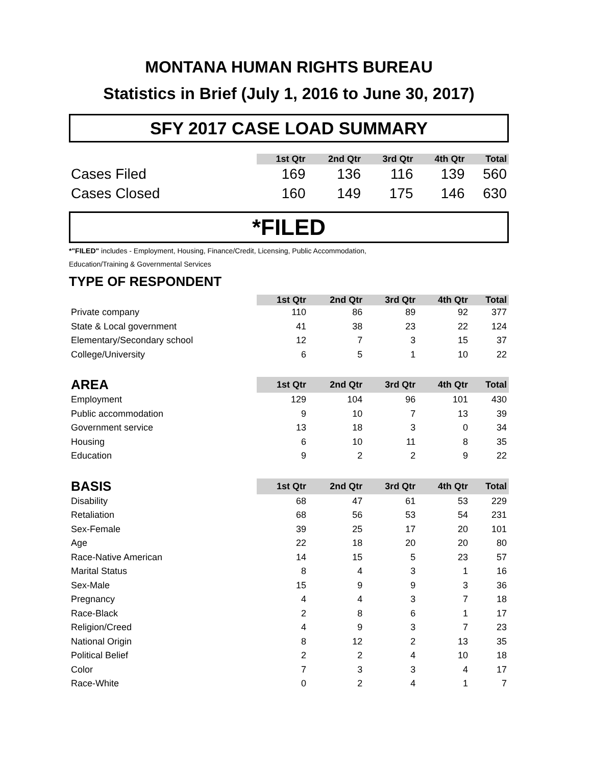MONTANA HUMAN RIGHTS BUREAU
Statistics in Brief (July 1, 2016 to June 30, 2017)
SFY 2017 CASE LOAD SUMMARY
| | 1st Qtr | 2nd Qtr | 3rd Qtr | 4th Qtr | Total |
| --- | --- | --- | --- | --- | --- |
| Cases Filed | 169 | 136 | 116 | 139 | 560 |
| Cases Closed | 160 | 149 | 175 | 146 | 630 |
*FILED
*"FILED" includes - Employment, Housing, Finance/Credit, Licensing, Public Accommodation,
Education/Training & Governmental Services
TYPE OF RESPONDENT
| | 1st Qtr | 2nd Qtr | 3rd Qtr | 4th Qtr | Total |
| --- | --- | --- | --- | --- | --- |
| Private company | 110 | 86 | 89 | 92 | 377 |
| State & Local government | 41 | 38 | 23 | 22 | 124 |
| Elementary/Secondary school | 12 | 7 | 3 | 15 | 37 |
| College/University | 6 | 5 | 1 | 10 | 22 |
| AREA | 1st Qtr | 2nd Qtr | 3rd Qtr | 4th Qtr | Total |
| --- | --- | --- | --- | --- | --- |
| Employment | 129 | 104 | 96 | 101 | 430 |
| Public accommodation | 9 | 10 | 7 | 13 | 39 |
| Government service | 13 | 18 | 3 | 0 | 34 |
| Housing | 6 | 10 | 11 | 8 | 35 |
| Education | 9 | 2 | 2 | 9 | 22 |
| BASIS | 1st Qtr | 2nd Qtr | 3rd Qtr | 4th Qtr | Total |
| --- | --- | --- | --- | --- | --- |
| Disability | 68 | 47 | 61 | 53 | 229 |
| Retaliation | 68 | 56 | 53 | 54 | 231 |
| Sex-Female | 39 | 25 | 17 | 20 | 101 |
| Age | 22 | 18 | 20 | 20 | 80 |
| Race-Native American | 14 | 15 | 5 | 23 | 57 |
| Marital Status | 8 | 4 | 3 | 1 | 16 |
| Sex-Male | 15 | 9 | 9 | 3 | 36 |
| Pregnancy | 4 | 4 | 3 | 7 | 18 |
| Race-Black | 2 | 8 | 6 | 1 | 17 |
| Religion/Creed | 4 | 9 | 3 | 7 | 23 |
| National Origin | 8 | 12 | 2 | 13 | 35 |
| Political Belief | 2 | 2 | 4 | 10 | 18 |
| Color | 7 | 3 | 3 | 4 | 17 |
| Race-White | 0 | 2 | 4 | 1 | 7 |